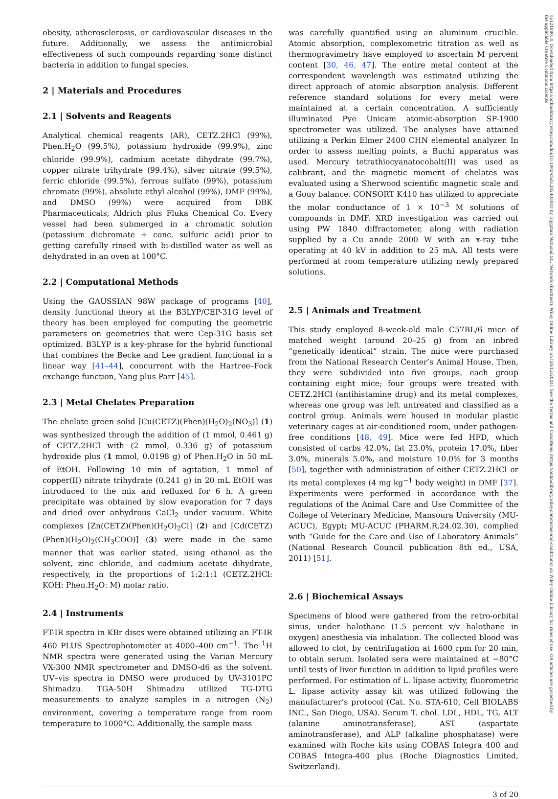16121880, 0, Downloaded from https://onlinelibrary.wiley.com/doi/10.1002/cbdv.202403003 by Egyptian National Sti. Network (Enstinet), Wiley Online Library on [28/12/2024]. See the Terms and Conditions (https://onlinelibrary.wiley.com/terms-and-conditions) on Wiley Online Library for rules of use; OA articles are governed by the applicable Creative Commons License
obesity, atherosclerosis, or cardiovascular diseases in the future. Additionally, we assess the antimicrobial effectiveness of such compounds regarding some distinct bacteria in addition to fungal species.
2 | Materials and Procedures
2.1 | Solvents and Reagents
Analytical chemical reagents (AR), CETZ.2HCl (99%), Phen.H<sub>2</sub>O (99.5%), potassium hydroxide (99.9%), zinc chloride (99.9%), cadmium acetate dihydrate (99.7%), copper nitrate trihydrate (99.4%), silver nitrate (99.5%), ferric chloride (99.5%), ferrous sulfate (99%), potassium chromate (99%), absolute ethyl alcohol (99%), DMF (99%), and DMSO (99%) were acquired from DBK Pharmaceuticals, Aldrich plus Fluka Chemical Co. Every vessel had been submerged in a chromatic solution (potassium dichromate + conc. sulfuric acid) prior to getting carefully rinsed with bi-distilled water as well as dehydrated in an oven at 100°C.
2.2 | Computational Methods
Using the GAUSSIAN 98W package of programs [40], density functional theory at the B3LYP/CEP-31G level of theory has been employed for computing the geometric parameters on geometries that were Cep-31G basis set optimized. B3LYP is a key-phrase for the hybrid functional that combines the Becke and Lee gradient functional in a linear way [41–44], concurrent with the Hartree–Fock exchange function, Yang plus Parr [45].
2.3 | Metal Chelates Preparation
The chelate green solid [Cu(CETZ)(Phen)(H<sub>2</sub>O)<sub>2</sub>(NO<sub>3</sub>)] (1) was synthesized through the addition of (1 mmol, 0.461 g) of CETZ.2HCl with (2 mmol, 0.336 g) of potassium hydroxide plus (1 mmol, 0.0198 g) of Phen.H<sub>2</sub>O in 50 mL of EtOH. Following 10 min of agitation, 1 mmol of copper(II) nitrate trihydrate (0.241 g) in 20 mL EtOH was introduced to the mix and refluxed for 6 h. A green precipitate was obtained by slow evaporation for 7 days and dried over anhydrous CaCl<sub>2</sub> under vacuum. White complexes [Zn(CETZ)(Phen)(H<sub>2</sub>O)<sub>2</sub>Cl] (2) and [Cd(CETZ)(Phen)(H<sub>2</sub>O)<sub>2</sub>(CH<sub>3</sub>COO)] (3) were made in the same manner that was earlier stated, using ethanol as the solvent, zinc chloride, and cadmium acetate dihydrate, respectively, in the proportions of 1:2:1:1 (CETZ.2HCl: KOH: Phen.H<sub>2</sub>O: M) molar ratio.
2.4 | Instruments
FT-IR spectra in KBr discs were obtained utilizing an FT-IR 460 PLUS Spectrophotometer at 4000–400 cm<sup>−1</sup>. The <sup>1</sup>H NMR spectra were generated using the Varian Mercury VX-300 NMR spectrometer and DMSO-d6 as the solvent. UV–vis spectra in DMSO were produced by UV-3101PC Shimadzu. TGA-50H Shimadzu utilized TG-DTG measurements to analyze samples in a nitrogen (N<sub>2</sub>) environment, covering a temperature range from room temperature to 1000°C. Additionally, the sample mass
was carefully quantified using an aluminum crucible. Atomic absorption, complexometric titration as well as thermogravimetry have employed to ascertain M percent content [30, 46, 47]. The entire metal content at the correspondent wavelength was estimated utilizing the direct approach of atomic absorption analysis. Different reference standard solutions for every metal were maintained at a certain concentration. A sufficiently illuminated Pye Unicam atomic-absorption SP-1900 spectrometer was utilized. The analyses have attained utilizing a Perkin Elmer 2400 CHN elemental analyzer. In order to assess melting points, a Buchi apparatus was used. Mercury tetrathiocyanatocobalt(II) was used as calibrant, and the magnetic moment of chelates was evaluated using a Sherwood scientific magnetic scale and a Gouy balance. CONSORT K410 has utilized to appreciate the molar conductance of 1 × 10<sup>−3</sup> M solutions of compounds in DMF. XRD investigation was carried out using PW 1840 diffractometer, along with radiation supplied by a Cu anode 2000 W with an x-ray tube operating at 40 kV in addition to 25 mA. All tests were performed at room temperature utilizing newly prepared solutions.
2.5 | Animals and Treatment
This study employed 8-week-old male C57BL/6 mice of matched weight (around 20–25 g) from an inbred “genetically identical” strain. The mice were purchased from the National Research Center’s Animal House. Then, they were subdivided into five groups, each group containing eight mice; four groups were treated with CETZ.2HCl (antihistamine drug) and its metal complexes, whereas one group was left untreated and classified as a control group. Animals were housed in modular plastic veterinary cages at air-conditioned room, under pathogen-free conditions [48, 49]. Mice were fed HFD, which consisted of carbs 42.0%, fat 23.0%, protein 17.0%, fiber 3.0%, minerals 5.0%, and moisture 10.0% for 3 months [50], together with administration of either CETZ.2HCl or its metal complexes (4 mg kg<sup>−1</sup> body weight) in DMF [37]. Experiments were performed in accordance with the regulations of the Animal Care and Use Committee of the College of Veterinary Medicine, Mansoura University (MU-ACUC), Egypt; MU-ACUC (PHARM.R.24.02.30), complied with “Guide for the Care and Use of Laboratory Animals” (National Research Council publication 8th ed., USA, 2011) [51].
2.6 | Biochemical Assays
Specimens of blood were gathered from the retro-orbital sinus, under halothane (1.5 percent v/v halothane in oxygen) anesthesia via inhalation. The collected blood was allowed to clot, by centrifugation at 1600 rpm for 20 min, to obtain serum. Isolated sera were maintained at −80°C until tests of liver function in addition to lipid profiles were performed. For estimation of L. lipase activity, fluorometric L. lipase activity assay kit was utilized following the manufacturer’s protocol (Cat. No. STA-610, Cell BIOLABS INC., San Diego, USA). Serum T. chol. LDL, HDL, TG, ALT (alanine aminotransferase), AST (aspartate aminotransferase), and ALP (alkaline phosphatase) were examined with Roche kits using COBAS Integra 400 and COBAS Integra-400 plus (Roche Diagnostics Limited, Switzerland).
3 of 20